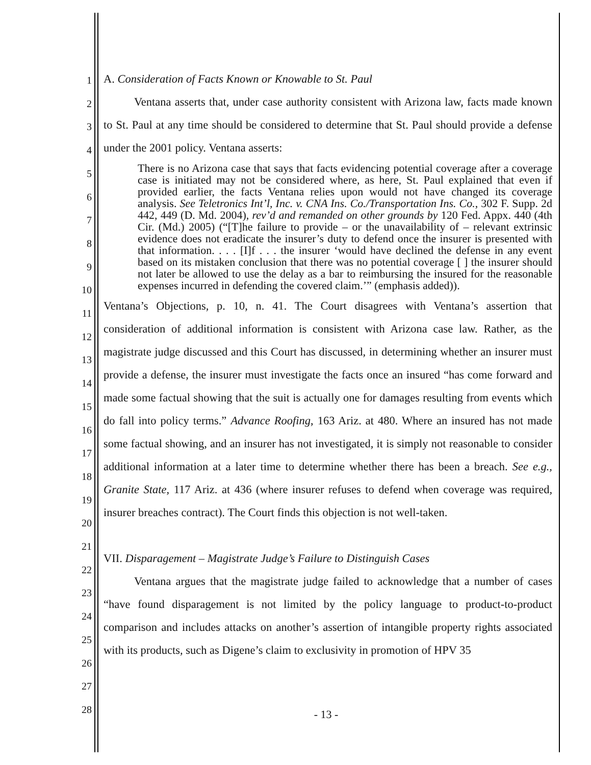A. Consideration of Facts Known or Knowable to St. Paul
Ventana asserts that, under case authority consistent with Arizona law, facts made known to St. Paul at any time should be considered to determine that St. Paul should provide a defense under the 2001 policy. Ventana asserts:
There is no Arizona case that says that facts evidencing potential coverage after a coverage case is initiated may not be considered where, as here, St. Paul explained that even if provided earlier, the facts Ventana relies upon would not have changed its coverage analysis. See Teletronics Int’l, Inc. v. CNA Ins. Co./Transportation Ins. Co., 302 F. Supp. 2d 442, 449 (D. Md. 2004), rev’d and remanded on other grounds by 120 Fed. Appx. 440 (4th Cir. (Md.) 2005) (“[T]he failure to provide – or the unavailability of – relevant extrinsic evidence does not eradicate the insurer’s duty to defend once the insurer is presented with that information. . . . [I]f . . . the insurer ‘would have declined the defense in any event based on its mistaken conclusion that there was no potential coverage [ ] the insurer should not later be allowed to use the delay as a bar to reimbursing the insured for the reasonable expenses incurred in defending the covered claim.’” (emphasis added)).
Ventana’s Objections, p. 10, n. 41. The Court disagrees with Ventana’s assertion that consideration of additional information is consistent with Arizona case law. Rather, as the magistrate judge discussed and this Court has discussed, in determining whether an insurer must provide a defense, the insurer must investigate the facts once an insured “has come forward and made some factual showing that the suit is actually one for damages resulting from events which do fall into policy terms.” Advance Roofing, 163 Ariz. at 480. Where an insured has not made some factual showing, and an insurer has not investigated, it is simply not reasonable to consider additional information at a later time to determine whether there has been a breach. See e.g., Granite State, 117 Ariz. at 436 (where insurer refuses to defend when coverage was required, insurer breaches contract). The Court finds this objection is not well-taken.
VII. Disparagement – Magistrate Judge’s Failure to Distinguish Cases
Ventana argues that the magistrate judge failed to acknowledge that a number of cases “have found disparagement is not limited by the policy language to product-to-product comparison and includes attacks on another’s assertion of intangible property rights associated with its products, such as Digene’s claim to exclusivity in promotion of HPV 35
1
2
3
4
5
6
7
8
9
10
11
12
13
14
15
16
17
18
19
20
21
22
23
24
25
26
27
28
- 13 -